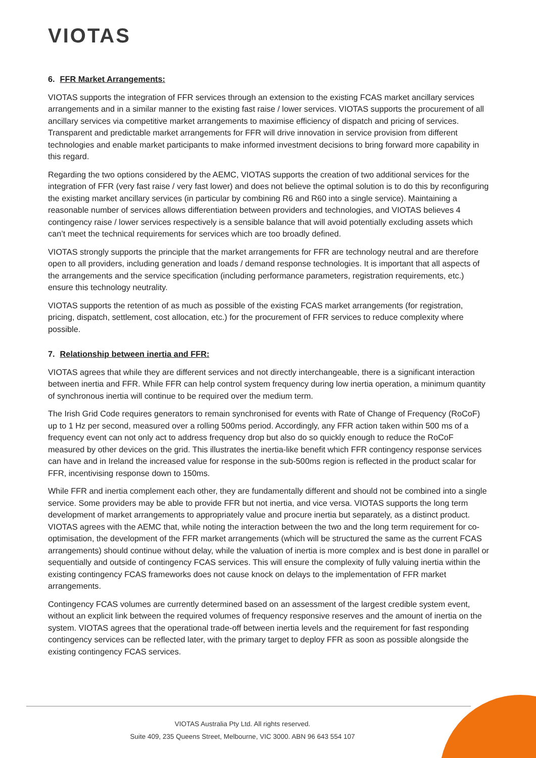VIOTAS
6. FFR Market Arrangements:
VIOTAS supports the integration of FFR services through an extension to the existing FCAS market ancillary services arrangements and in a similar manner to the existing fast raise / lower services. VIOTAS supports the procurement of all ancillary services via competitive market arrangements to maximise efficiency of dispatch and pricing of services. Transparent and predictable market arrangements for FFR will drive innovation in service provision from different technologies and enable market participants to make informed investment decisions to bring forward more capability in this regard.
Regarding the two options considered by the AEMC, VIOTAS supports the creation of two additional services for the integration of FFR (very fast raise / very fast lower) and does not believe the optimal solution is to do this by reconfiguring the existing market ancillary services (in particular by combining R6 and R60 into a single service). Maintaining a reasonable number of services allows differentiation between providers and technologies, and VIOTAS believes 4 contingency raise / lower services respectively is a sensible balance that will avoid potentially excluding assets which can’t meet the technical requirements for services which are too broadly defined.
VIOTAS strongly supports the principle that the market arrangements for FFR are technology neutral and are therefore open to all providers, including generation and loads / demand response technologies. It is important that all aspects of the arrangements and the service specification (including performance parameters, registration requirements, etc.) ensure this technology neutrality.
VIOTAS supports the retention of as much as possible of the existing FCAS market arrangements (for registration, pricing, dispatch, settlement, cost allocation, etc.) for the procurement of FFR services to reduce complexity where possible.
7. Relationship between inertia and FFR:
VIOTAS agrees that while they are different services and not directly interchangeable, there is a significant interaction between inertia and FFR. While FFR can help control system frequency during low inertia operation, a minimum quantity of synchronous inertia will continue to be required over the medium term.
The Irish Grid Code requires generators to remain synchronised for events with Rate of Change of Frequency (RoCoF) up to 1 Hz per second, measured over a rolling 500ms period. Accordingly, any FFR action taken within 500 ms of a frequency event can not only act to address frequency drop but also do so quickly enough to reduce the RoCoF measured by other devices on the grid. This illustrates the inertia-like benefit which FFR contingency response services can have and in Ireland the increased value for response in the sub-500ms region is reflected in the product scalar for FFR, incentivising response down to 150ms.
While FFR and inertia complement each other, they are fundamentally different and should not be combined into a single service. Some providers may be able to provide FFR but not inertia, and vice versa. VIOTAS supports the long term development of market arrangements to appropriately value and procure inertia but separately, as a distinct product. VIOTAS agrees with the AEMC that, while noting the interaction between the two and the long term requirement for co-optimisation, the development of the FFR market arrangements (which will be structured the same as the current FCAS arrangements) should continue without delay, while the valuation of inertia is more complex and is best done in parallel or sequentially and outside of contingency FCAS services. This will ensure the complexity of fully valuing inertia within the existing contingency FCAS frameworks does not cause knock on delays to the implementation of FFR market arrangements.
Contingency FCAS volumes are currently determined based on an assessment of the largest credible system event, without an explicit link between the required volumes of frequency responsive reserves and the amount of inertia on the system. VIOTAS agrees that the operational trade-off between inertia levels and the requirement for fast responding contingency services can be reflected later, with the primary target to deploy FFR as soon as possible alongside the existing contingency FCAS services.
VIOTAS Australia Pty Ltd. All rights reserved.
Suite 409, 235 Queens Street, Melbourne, VIC 3000. ABN 96 643 554 107